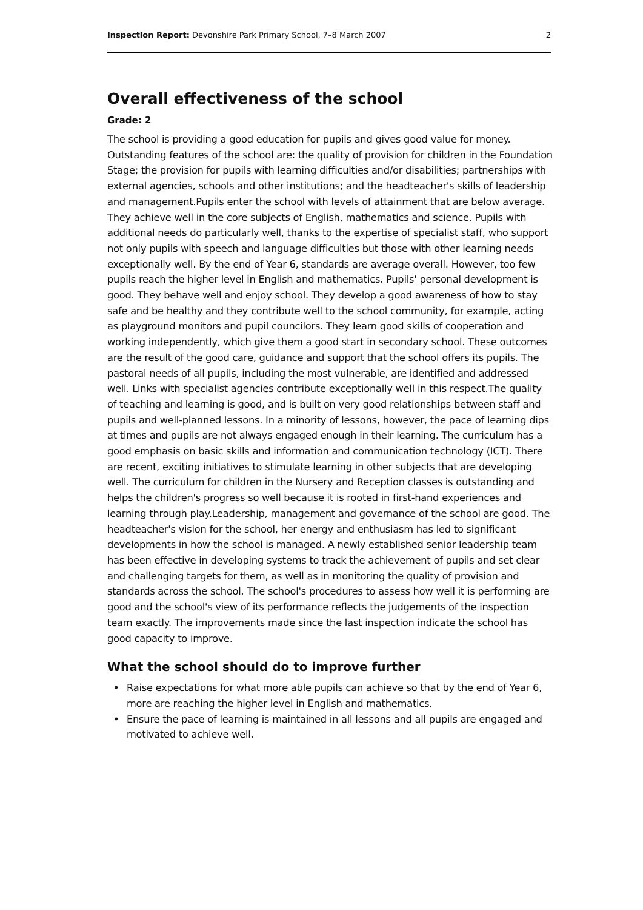Inspection Report: Devonshire Park Primary School, 7–8 March 2007
2
Overall effectiveness of the school
Grade: 2
The school is providing a good education for pupils and gives good value for money. Outstanding features of the school are: the quality of provision for children in the Foundation Stage; the provision for pupils with learning difficulties and/or disabilities; partnerships with external agencies, schools and other institutions; and the headteacher's skills of leadership and management.Pupils enter the school with levels of attainment that are below average. They achieve well in the core subjects of English, mathematics and science. Pupils with additional needs do particularly well, thanks to the expertise of specialist staff, who support not only pupils with speech and language difficulties but those with other learning needs exceptionally well. By the end of Year 6, standards are average overall. However, too few pupils reach the higher level in English and mathematics. Pupils' personal development is good. They behave well and enjoy school. They develop a good awareness of how to stay safe and be healthy and they contribute well to the school community, for example, acting as playground monitors and pupil councilors. They learn good skills of cooperation and working independently, which give them a good start in secondary school. These outcomes are the result of the good care, guidance and support that the school offers its pupils. The pastoral needs of all pupils, including the most vulnerable, are identified and addressed well. Links with specialist agencies contribute exceptionally well in this respect.The quality of teaching and learning is good, and is built on very good relationships between staff and pupils and well-planned lessons. In a minority of lessons, however, the pace of learning dips at times and pupils are not always engaged enough in their learning. The curriculum has a good emphasis on basic skills and information and communication technology (ICT). There are recent, exciting initiatives to stimulate learning in other subjects that are developing well. The curriculum for children in the Nursery and Reception classes is outstanding and helps the children's progress so well because it is rooted in first-hand experiences and learning through play.Leadership, management and governance of the school are good. The headteacher's vision for the school, her energy and enthusiasm has led to significant developments in how the school is managed. A newly established senior leadership team has been effective in developing systems to track the achievement of pupils and set clear and challenging targets for them, as well as in monitoring the quality of provision and standards across the school. The school's procedures to assess how well it is performing are good and the school's view of its performance reflects the judgements of the inspection team exactly. The improvements made since the last inspection indicate the school has good capacity to improve.
What the school should do to improve further
• Raise expectations for what more able pupils can achieve so that by the end of Year 6, more are reaching the higher level in English and mathematics.
• Ensure the pace of learning is maintained in all lessons and all pupils are engaged and motivated to achieve well.